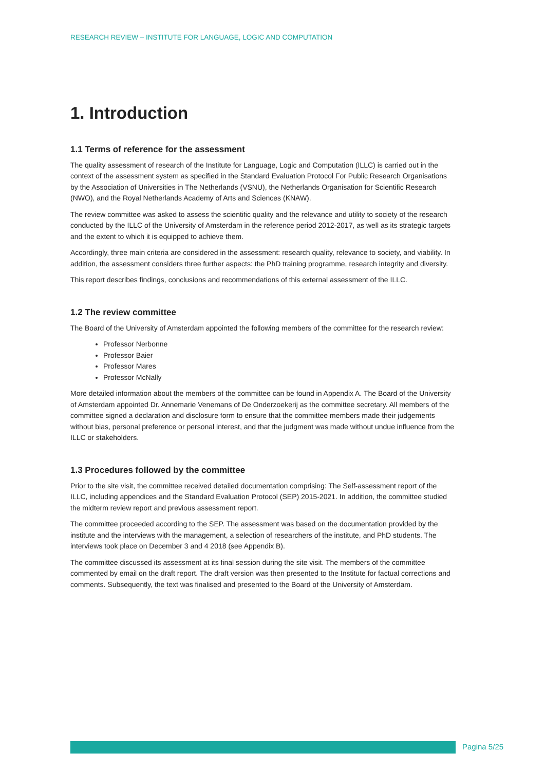RESEARCH REVIEW – INSTITUTE FOR LANGUAGE, LOGIC AND COMPUTATION
1. Introduction
1.1 Terms of reference for the assessment
The quality assessment of research of the Institute for Language, Logic and Computation (ILLC) is carried out in the context of the assessment system as specified in the Standard Evaluation Protocol For Public Research Organisations by the Association of Universities in The Netherlands (VSNU), the Netherlands Organisation for Scientific Research (NWO), and the Royal Netherlands Academy of Arts and Sciences (KNAW).
The review committee was asked to assess the scientific quality and the relevance and utility to society of the research conducted by the ILLC of the University of Amsterdam in the reference period 2012-2017, as well as its strategic targets and the extent to which it is equipped to achieve them.
Accordingly, three main criteria are considered in the assessment: research quality, relevance to society, and viability. In addition, the assessment considers three further aspects: the PhD training programme, research integrity and diversity.
This report describes findings, conclusions and recommendations of this external assessment of the ILLC.
1.2 The review committee
The Board of the University of Amsterdam appointed the following members of the committee for the research review:
Professor Nerbonne
Professor Baier
Professor Mares
Professor McNally
More detailed information about the members of the committee can be found in Appendix A. The Board of the University of Amsterdam appointed Dr. Annemarie Venemans of De Onderzoekerij as the committee secretary. All members of the committee signed a declaration and disclosure form to ensure that the committee members made their judgements without bias, personal preference or personal interest, and that the judgment was made without undue influence from the ILLC or stakeholders.
1.3 Procedures followed by the committee
Prior to the site visit, the committee received detailed documentation comprising: The Self-assessment report of the ILLC, including appendices and the Standard Evaluation Protocol (SEP) 2015-2021. In addition, the committee studied the midterm review report and previous assessment report.
The committee proceeded according to the SEP. The assessment was based on the documentation provided by the institute and the interviews with the management, a selection of researchers of the institute, and PhD students. The interviews took place on December 3 and 4 2018 (see Appendix B).
The committee discussed its assessment at its final session during the site visit. The members of the committee commented by email on the draft report. The draft version was then presented to the Institute for factual corrections and comments. Subsequently, the text was finalised and presented to the Board of the University of Amsterdam.
Pagina 5/25